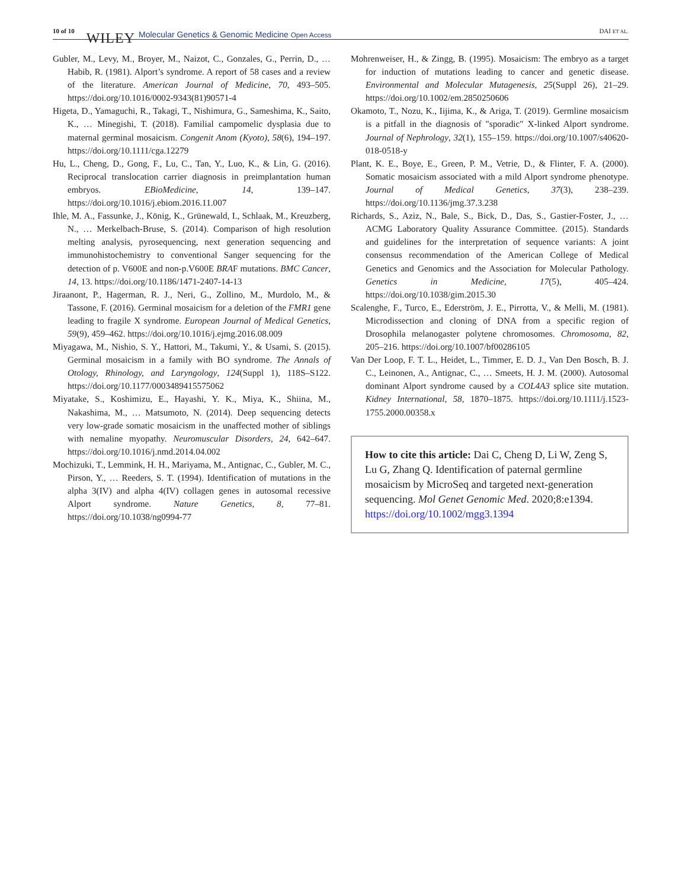10 of 10 WILEY Molecular Genetics & Genomic Medicine Open Access DAI ET AL.
Gubler, M., Levy, M., Broyer, M., Naizot, C., Gonzales, G., Perrin, D., … Habib, R. (1981). Alport’s syndrome. A report of 58 cases and a review of the literature. American Journal of Medicine, 70, 493–505. https://doi.org/10.1016/0002-9343(81)90571-4
Higeta, D., Yamaguchi, R., Takagi, T., Nishimura, G., Sameshima, K., Saito, K., … Minegishi, T. (2018). Familial campomelic dysplasia due to maternal germinal mosaicism. Congenit Anom (Kyoto), 58(6), 194–197. https://doi.org/10.1111/cga.12279
Hu, L., Cheng, D., Gong, F., Lu, C., Tan, Y., Luo, K., & Lin, G. (2016). Reciprocal translocation carrier diagnosis in preimplantation human embryos. EBioMedicine, 14, 139–147. https://doi.org/10.1016/j.ebiom.2016.11.007
Ihle, M. A., Fassunke, J., König, K., Grünewald, I., Schlaak, M., Kreuzberg, N., … Merkelbach-Bruse, S. (2014). Comparison of high resolution melting analysis, pyrosequencing, next generation sequencing and immunohistochemistry to conventional Sanger sequencing for the detection of p. V600E and non-p.V600E BRAF mutations. BMC Cancer, 14, 13. https://doi.org/10.1186/1471-2407-14-13
Jiraanont, P., Hagerman, R. J., Neri, G., Zollino, M., Murdolo, M., & Tassone, F. (2016). Germinal mosaicism for a deletion of the FMR1 gene leading to fragile X syndrome. European Journal of Medical Genetics, 59(9), 459–462. https://doi.org/10.1016/j.ejmg.2016.08.009
Miyagawa, M., Nishio, S. Y., Hattori, M., Takumi, Y., & Usami, S. (2015). Germinal mosaicism in a family with BO syndrome. The Annals of Otology, Rhinology, and Laryngology, 124(Suppl 1), 118S–S122. https://doi.org/10.1177/0003489415575062
Miyatake, S., Koshimizu, E., Hayashi, Y. K., Miya, K., Shiina, M., Nakashima, M., … Matsumoto, N. (2014). Deep sequencing detects very low-grade somatic mosaicism in the unaffected mother of siblings with nemaline myopathy. Neuromuscular Disorders, 24, 642–647. https://doi.org/10.1016/j.nmd.2014.04.002
Mochizuki, T., Lemmink, H. H., Mariyama, M., Antignac, C., Gubler, M. C., Pirson, Y., … Reeders, S. T. (1994). Identification of mutations in the alpha 3(IV) and alpha 4(IV) collagen genes in autosomal recessive Alport syndrome. Nature Genetics, 8, 77–81. https://doi.org/10.1038/ng0994-77
Mohrenweiser, H., & Zingg, B. (1995). Mosaicism: The embryo as a target for induction of mutations leading to cancer and genetic disease. Environmental and Molecular Mutagenesis, 25(Suppl 26), 21–29. https://doi.org/10.1002/em.2850250606
Okamoto, T., Nozu, K., Iijima, K., & Ariga, T. (2019). Germline mosaicism is a pitfall in the diagnosis of "sporadic" X-linked Alport syndrome. Journal of Nephrology, 32(1), 155–159. https://doi.org/10.1007/s40620-018-0518-y
Plant, K. E., Boye, E., Green, P. M., Vetrie, D., & Flinter, F. A. (2000). Somatic mosaicism associated with a mild Alport syndrome phenotype. Journal of Medical Genetics, 37(3), 238–239. https://doi.org/10.1136/jmg.37.3.238
Richards, S., Aziz, N., Bale, S., Bick, D., Das, S., Gastier-Foster, J., … ACMG Laboratory Quality Assurance Committee. (2015). Standards and guidelines for the interpretation of sequence variants: A joint consensus recommendation of the American College of Medical Genetics and Genomics and the Association for Molecular Pathology. Genetics in Medicine, 17(5), 405–424. https://doi.org/10.1038/gim.2015.30
Scalenghe, F., Turco, E., Ederström, J. E., Pirrotta, V., & Melli, M. (1981). Microdissection and cloning of DNA from a specific region of Drosophila melanogaster polytene chromosomes. Chromosoma, 82, 205–216. https://doi.org/10.1007/bf00286105
Van Der Loop, F. T. L., Heidet, L., Timmer, E. D. J., Van Den Bosch, B. J. C., Leinonen, A., Antignac, C., … Smeets, H. J. M. (2000). Autosomal dominant Alport syndrome caused by a COL4A3 splice site mutation. Kidney International, 58, 1870–1875. https://doi.org/10.1111/j.1523-1755.2000.00358.x
How to cite this article: Dai C, Cheng D, Li W, Zeng S, Lu G, Zhang Q. Identification of paternal germline mosaicism by MicroSeq and targeted next-generation sequencing. Mol Genet Genomic Med. 2020;8:e1394. https://doi.org/10.1002/mgg3.1394